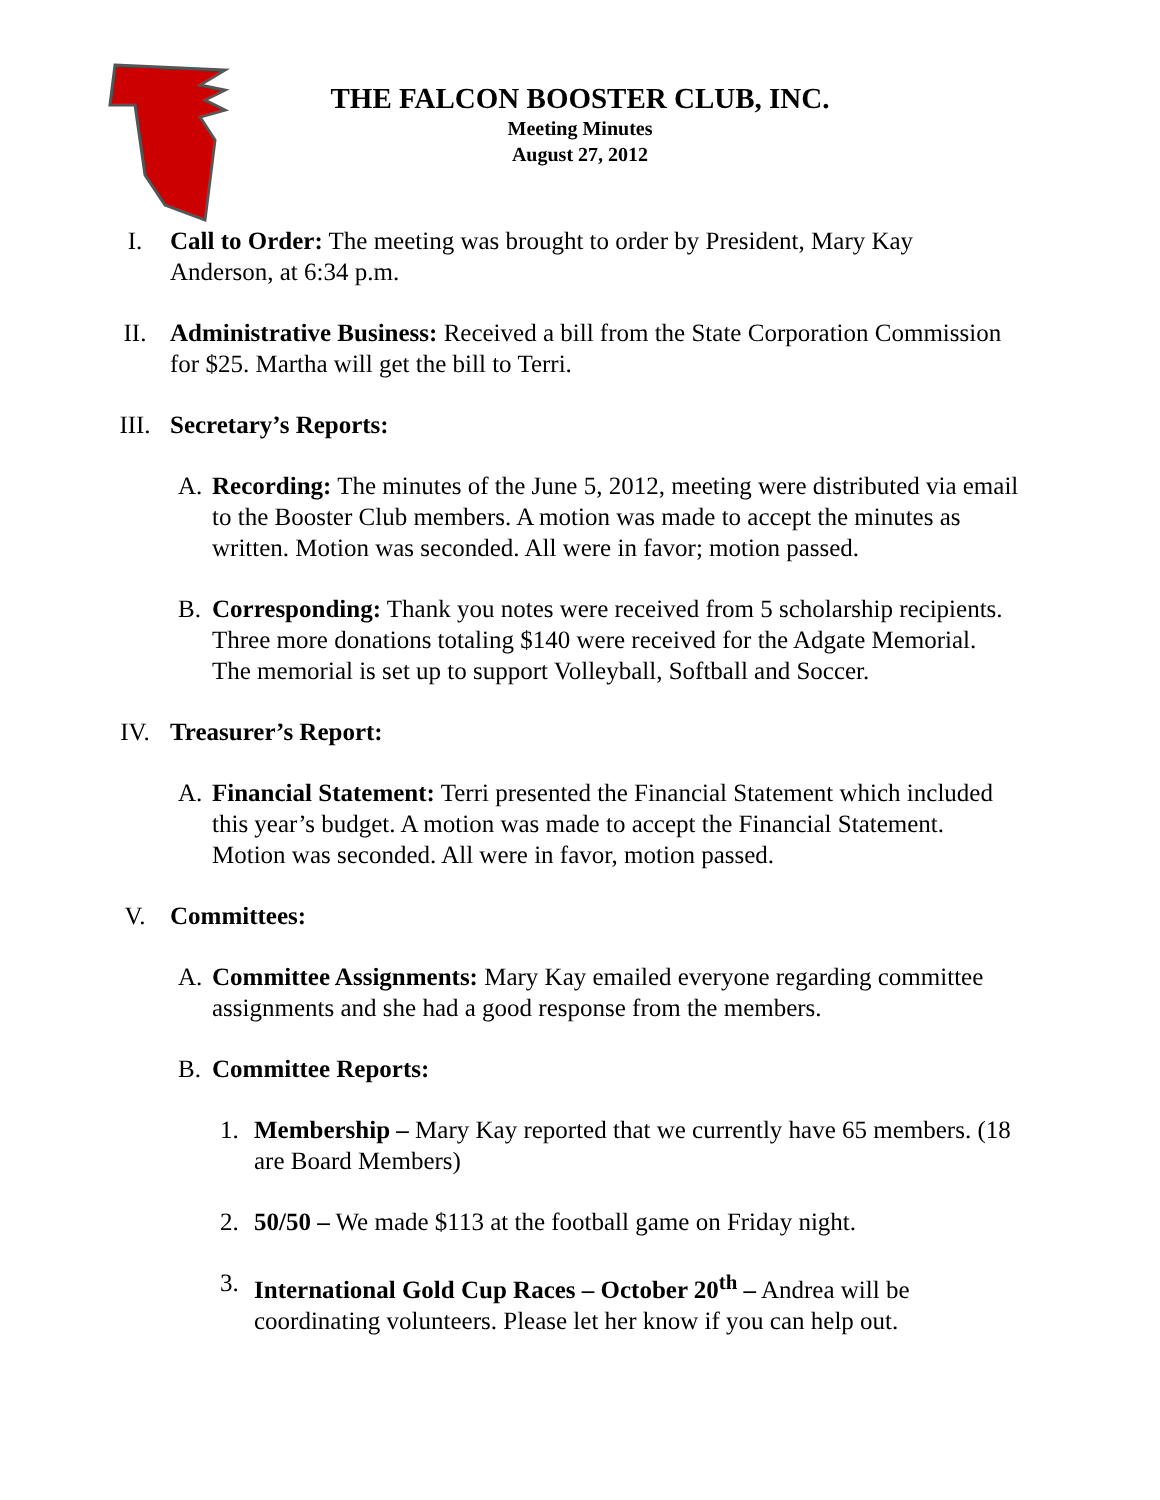THE FALCON BOOSTER CLUB, INC.
Meeting Minutes
August 27, 2012
I. Call to Order: The meeting was brought to order by President, Mary Kay Anderson, at 6:34 p.m.
II. Administrative Business: Received a bill from the State Corporation Commission for $25. Martha will get the bill to Terri.
III. Secretary’s Reports:
A. Recording: The minutes of the June 5, 2012, meeting were distributed via email to the Booster Club members. A motion was made to accept the minutes as written. Motion was seconded. All were in favor; motion passed.
B. Corresponding: Thank you notes were received from 5 scholarship recipients. Three more donations totaling $140 were received for the Adgate Memorial. The memorial is set up to support Volleyball, Softball and Soccer.
IV. Treasurer’s Report:
A. Financial Statement: Terri presented the Financial Statement which included this year’s budget. A motion was made to accept the Financial Statement. Motion was seconded. All were in favor, motion passed.
V. Committees:
A. Committee Assignments: Mary Kay emailed everyone regarding committee assignments and she had a good response from the members.
B. Committee Reports:
1. Membership – Mary Kay reported that we currently have 65 members. (18 are Board Members)
2. 50/50 – We made $113 at the football game on Friday night.
3. International Gold Cup Races – October 20<sup>th</sup> – Andrea will be coordinating volunteers. Please let her know if you can help out.